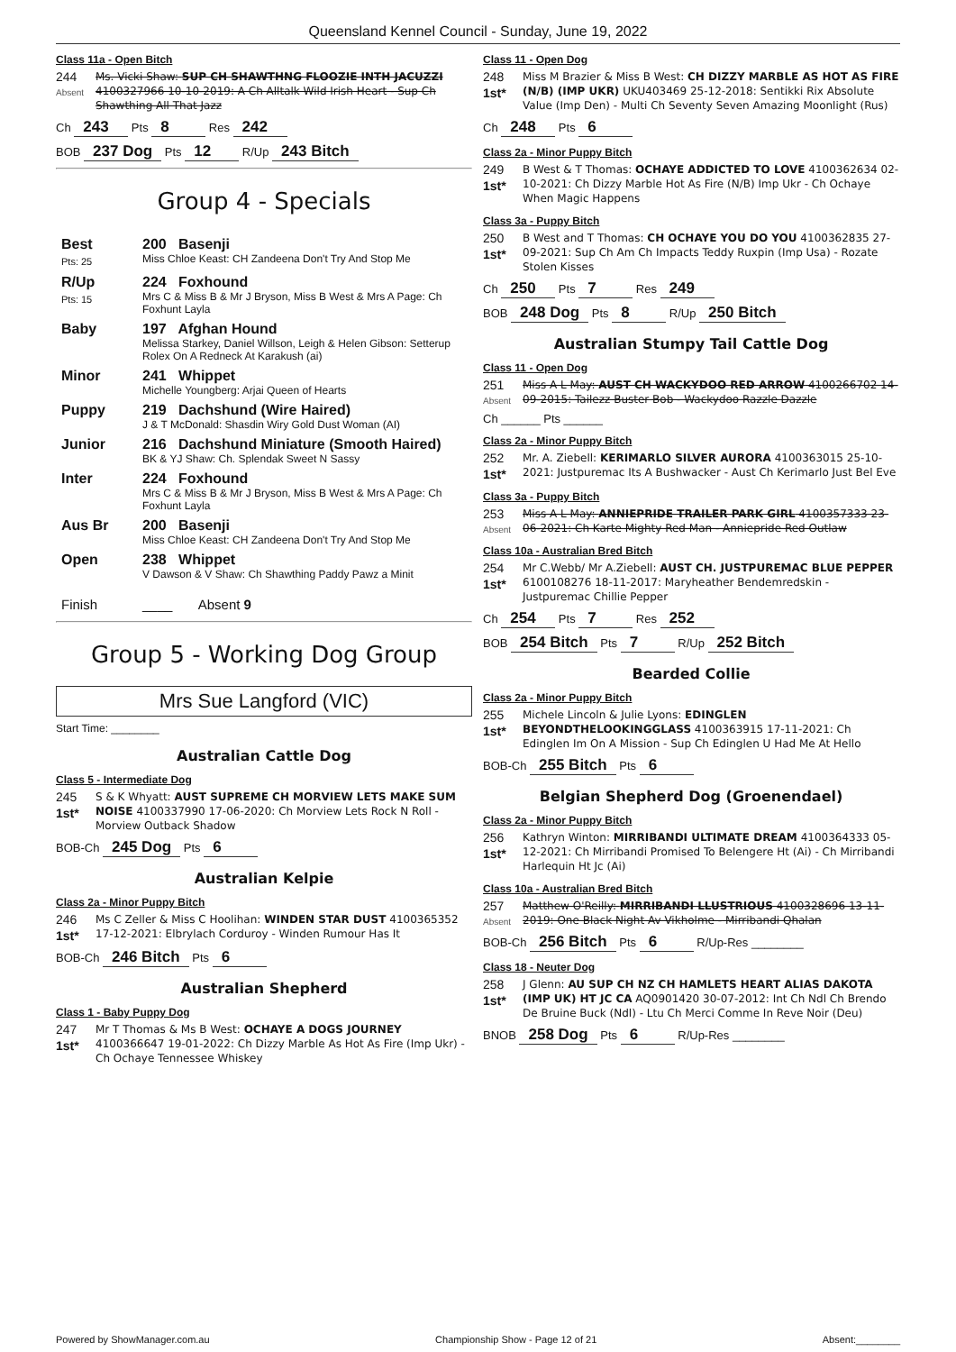Queensland Kennel Council - Sunday, June 19, 2022
Class 11a - Open Bitch
244
Absent
Ms. Vicki Shaw: SUP CH SHAWTHNG FLOOZIE INTH JACUZZI 4100327966 10-10-2019: A Ch Alltalk Wild Irish Heart - Sup Ch Shawthing All That Jazz
Ch 243 Pts 8 Res 242
BOB 237 Dog Pts 12 R/Up 243 Bitch
Group 4 - Specials
| Best Pts: 25 | 200 Basenji Miss Chloe Keast: CH Zandeena Don't Try And Stop Me |
| R/Up Pts: 15 | 224 Foxhound Mrs C & Miss B & Mr J Bryson, Miss B West & Mrs A Page: Ch Foxhunt Layla |
| Baby | 197 Afghan Hound Melissa Starkey, Daniel Willson, Leigh & Helen Gibson: Setterup Rolex On A Redneck At Karakush (ai) |
| Minor | 241 Whippet Michelle Youngberg: Arjai Queen of Hearts |
| Puppy | 219 Dachshund (Wire Haired) J & T McDonald: Shasdin Wiry Gold Dust Woman (AI) |
| Junior | 216 Dachshund Miniature (Smooth Haired) BK & YJ Shaw: Ch. Splendak Sweet N Sassy |
| Inter | 224 Foxhound Mrs C & Miss B & Mr J Bryson, Miss B West & Mrs A Page: Ch Foxhunt Layla |
| Aus Br | 200 Basenji Miss Chloe Keast: CH Zandeena Don't Try And Stop Me |
| Open | 238 Whippet V Dawson & V Shaw: Ch Shawthing Paddy Pawz a Minit |
| Finish | ____ Absent 9 |
Group 5 - Working Dog Group
Mrs Sue Langford (VIC)
Start Time: ________
Australian Cattle Dog
Class 5 - Intermediate Dog
245
1st*
S & K Whyatt: AUST SUPREME CH MORVIEW LETS MAKE SUM NOISE 4100337990 17-06-2020: Ch Morview Lets Rock N Roll - Morview Outback Shadow
BOB-Ch 245 Dog Pts 6
Australian Kelpie
Class 2a - Minor Puppy Bitch
246
1st*
Ms C Zeller & Miss C Hoolihan: WINDEN STAR DUST 4100365352 17-12-2021: Elbrylach Corduroy - Winden Rumour Has It
BOB-Ch 246 Bitch Pts 6
Australian Shepherd
Class 1 - Baby Puppy Dog
247
1st*
Mr T Thomas & Ms B West: OCHAYE A DOGS JOURNEY 4100366647 19-01-2022: Ch Dizzy Marble As Hot As Fire (Imp Ukr) - Ch Ochaye Tennessee Whiskey
Class 11 - Open Dog
248
1st*
Miss M Brazier & Miss B West: CH DIZZY MARBLE AS HOT AS FIRE (N/B) (IMP UKR) UKU403469 25-12-2018: Sentikki Rix Absolute Value (Imp Den) - Multi Ch Seventy Seven Amazing Moonlight (Rus)
Ch 248 Pts 6
Class 2a - Minor Puppy Bitch
249
1st*
B West & T Thomas: OCHAYE ADDICTED TO LOVE 4100362634 02-10-2021: Ch Dizzy Marble Hot As Fire (N/B) Imp Ukr - Ch Ochaye When Magic Happens
Class 3a - Puppy Bitch
250
1st*
B West and T Thomas: CH OCHAYE YOU DO YOU 4100362835 27-09-2021: Sup Ch Am Ch Impacts Teddy Ruxpin (Imp Usa) - Rozate Stolen Kisses
Ch 250 Pts 7 Res 249
BOB 248 Dog Pts 8 R/Up 250 Bitch
Australian Stumpy Tail Cattle Dog
Class 11 - Open Dog
251
Absent
Miss A L May: AUST CH WACKYDOO RED ARROW 4100266702 14-09-2015: Tailezz Buster Bob - Wackydoo Razzle Dazzle
Ch ______ Pts ______
Class 2a - Minor Puppy Bitch
252
1st*
Mr. A. Ziebell: KERIMARLO SILVER AURORA 4100363015 25-10-2021: Justpuremac Its A Bushwacker - Aust Ch Kerimarlo Just Bel Eve
Class 3a - Puppy Bitch
253
Absent
Miss A L May: ANNIEPRIDE TRAILER PARK GIRL 4100357333 23-06-2021: Ch Karte Mighty Red Man - Anniepride Red Outlaw
Class 10a - Australian Bred Bitch
254
1st*
Mr C.Webb/ Mr A.Ziebell: AUST CH. JUSTPUREMAC BLUE PEPPER 6100108276 18-11-2017: Maryheather Bendemredskin - Justpuremac Chillie Pepper
Ch 254 Pts 7 Res 252
BOB 254 Bitch Pts 7 R/Up 252 Bitch
Bearded Collie
Class 2a - Minor Puppy Bitch
255
1st*
Michele Lincoln & Julie Lyons: EDINGLEN BEYONDTHELOOKINGGLASS 4100363915 17-11-2021: Ch Edinglen Im On A Mission - Sup Ch Edinglen U Had Me At Hello
BOB-Ch 255 Bitch Pts 6
Belgian Shepherd Dog (Groenendael)
Class 2a - Minor Puppy Bitch
256
1st*
Kathryn Winton: MIRRIBANDI ULTIMATE DREAM 4100364333 05-12-2021: Ch Mirribandi Promised To Belengere Ht (Ai) - Ch Mirribandi Harlequin Ht Jc (Ai)
Class 10a - Australian Bred Bitch
257
Absent
Matthew O'Reilly: MIRRIBANDI LLUSTRIOUS 4100328696 13-11-2019: One Black Night Av Vikholme - Mirribandi Qhalan
BOB-Ch 256 Bitch Pts 6 R/Up-Res ________
Class 18 - Neuter Dog
258
1st*
J Glenn: AU SUP CH NZ CH HAMLETS HEART ALIAS DAKOTA (IMP UK) HT JC CA AQ0901420 30-07-2012: Int Ch Ndl Ch Brendo De Bruine Buck (Ndl) - Ltu Ch Merci Comme In Reve Noir (Deu)
BNOB 258 Dog Pts 6 R/Up-Res ________
Powered by ShowManager.com.au Championship Show - Page 12 of 21 Absent:________